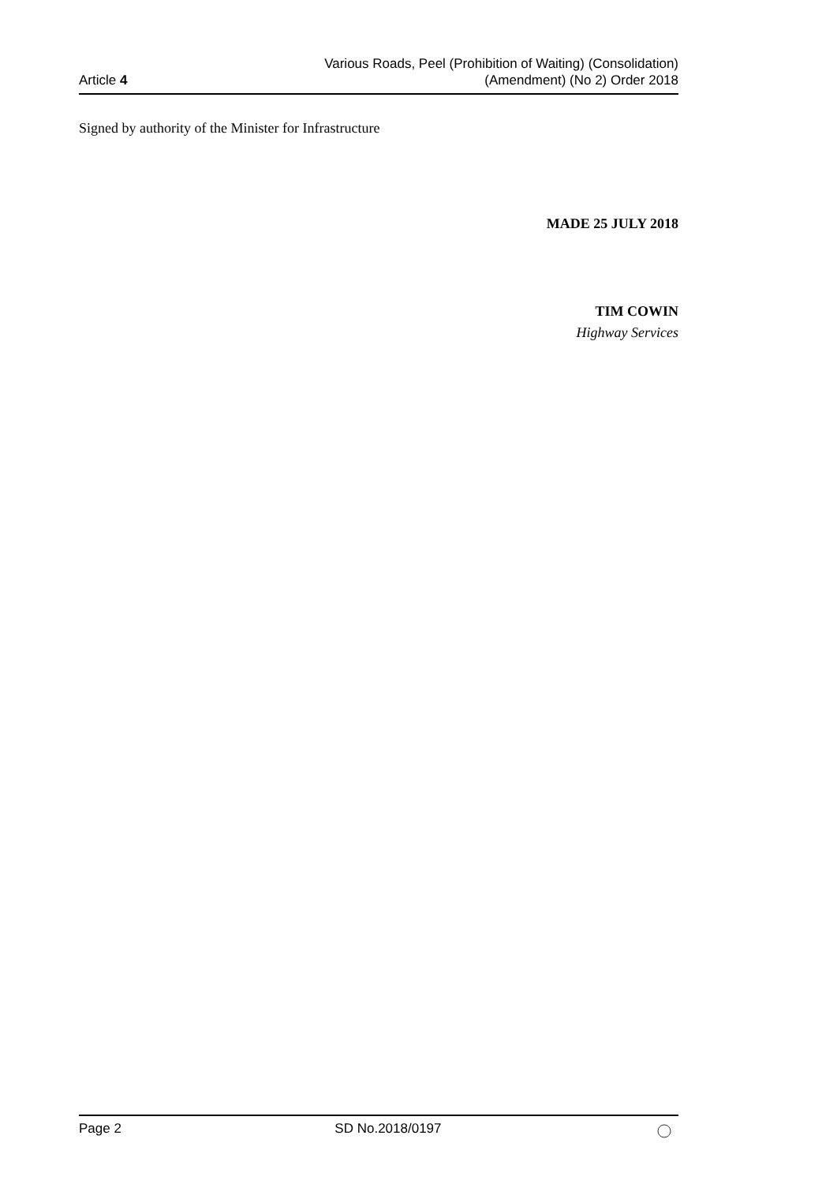Article 4
Various Roads, Peel (Prohibition of Waiting) (Consolidation)
(Amendment) (No 2) Order 2018
Signed by authority of the Minister for Infrastructure
MADE 25 JULY 2018
TIM COWIN
Highway Services
Page 2 SD No.2018/0197